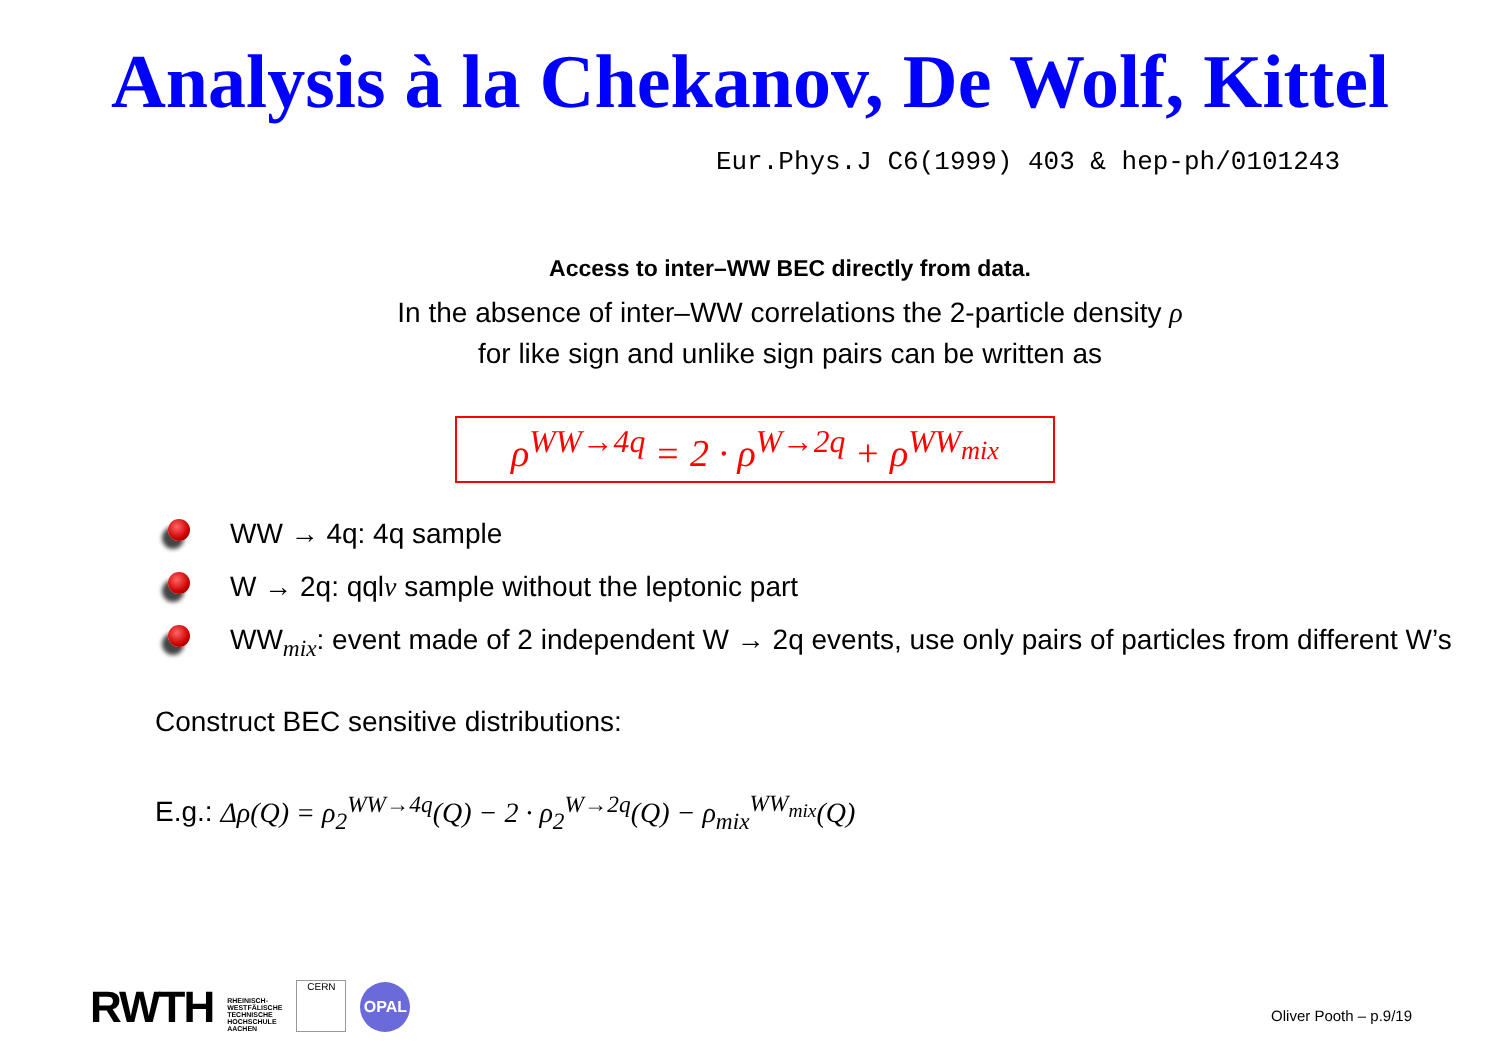Analysis à la Chekanov, De Wolf, Kittel
Eur.Phys.J C6(1999) 403 & hep-ph/0101243
Access to inter–WW BEC directly from data.
In the absence of inter–WW correlations the 2-particle density ρ
for like sign and unlike sign pairs can be written as
ρ<sup>WW→4q</sup> = 2 · ρ<sup>W→2q</sup> + ρ<sup>WW<sub>mix</sub></sup>
WW → 4q: 4q sample
W → 2q: qqlν sample without the leptonic part
WW<sub>mix</sub>: event made of 2 independent W → 2q events, use only pairs of particles from different W’s
Construct BEC sensitive distributions:
E.g.: Δρ(Q) = ρ<sub>2</sub><sup>WW→4q</sup>(Q) − 2 · ρ<sub>2</sub><sup>W→2q</sup>(Q) − ρ<sub>mix</sub><sup>WW<sub>mix</sub></sup>(Q)
RWTH RHEINISCH-
WESTFÄLISCHE
TECHNISCHE
HOCHSCHULE
AACHEN
CERN
OPAL
Oliver Pooth – p.9/19